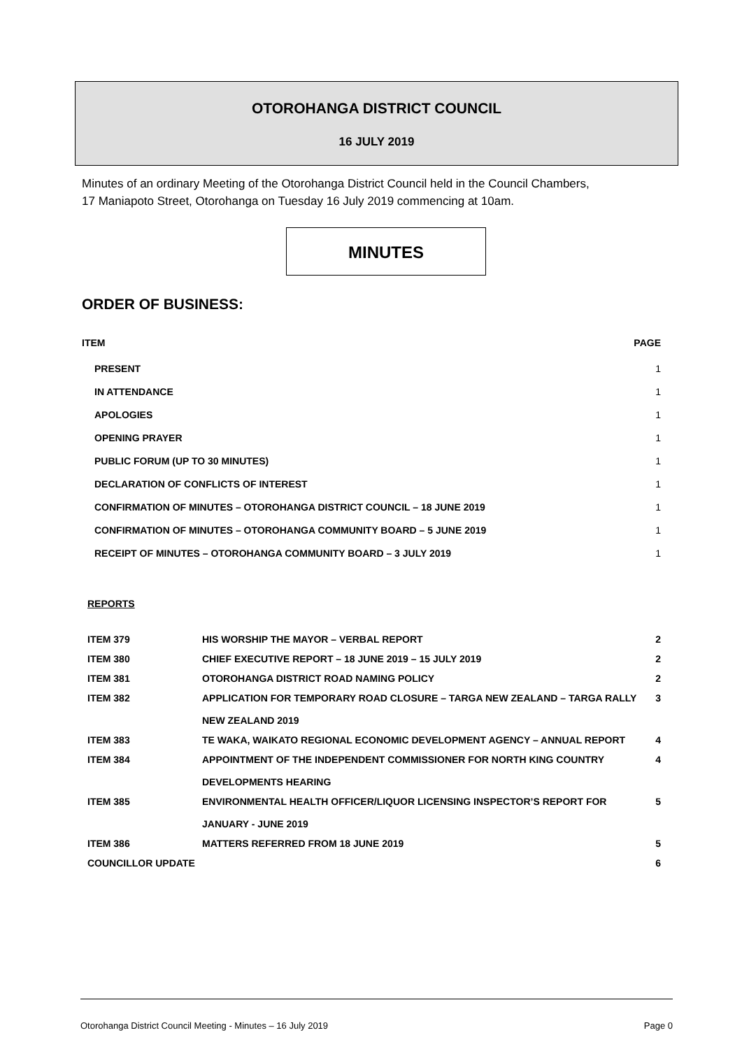OTOROHANGA DISTRICT COUNCIL
16 JULY 2019
Minutes of an ordinary Meeting of the Otorohanga District Council held in the Council Chambers,
17 Maniapoto Street, Otorohanga on Tuesday 16 July 2019 commencing at 10am.
MINUTES
ORDER OF BUSINESS:
| ITEM | PAGE |
| --- | --- |
| PRESENT | 1 |
| IN ATTENDANCE | 1 |
| APOLOGIES | 1 |
| OPENING PRAYER | 1 |
| PUBLIC FORUM (UP TO 30 MINUTES) | 1 |
| DECLARATION OF CONFLICTS OF INTEREST | 1 |
| CONFIRMATION OF MINUTES – OTOROHANGA DISTRICT COUNCIL – 18 JUNE 2019 | 1 |
| CONFIRMATION OF MINUTES – OTOROHANGA COMMUNITY BOARD – 5 JUNE 2019 | 1 |
| RECEIPT OF MINUTES – OTOROHANGA COMMUNITY BOARD – 3 JULY 2019 | 1 |
REPORTS
| ITEM 379 | HIS WORSHIP THE MAYOR – VERBAL REPORT | 2 |
| ITEM 380 | CHIEF EXECUTIVE REPORT – 18 JUNE 2019 – 15 JULY 2019 | 2 |
| ITEM 381 | OTOROHANGA DISTRICT ROAD NAMING POLICY | 2 |
| ITEM 382 | APPLICATION FOR TEMPORARY ROAD CLOSURE – TARGA NEW ZEALAND – TARGA RALLY NEW ZEALAND 2019 | 3 |
| ITEM 383 | TE WAKA, WAIKATO REGIONAL ECONOMIC DEVELOPMENT AGENCY – ANNUAL REPORT | 4 |
| ITEM 384 | APPOINTMENT OF THE INDEPENDENT COMMISSIONER FOR NORTH KING COUNTRY DEVELOPMENTS HEARING | 4 |
| ITEM 385 | ENVIRONMENTAL HEALTH OFFICER/LIQUOR LICENSING INSPECTOR’S REPORT FOR JANUARY - JUNE 2019 | 5 |
| ITEM 386 | MATTERS REFERRED FROM 18 JUNE 2019 | 5 |
| COUNCILLOR UPDATE | | 6 |
Otorohanga District Council Meeting - Minutes – 16 July 2019 Page 0